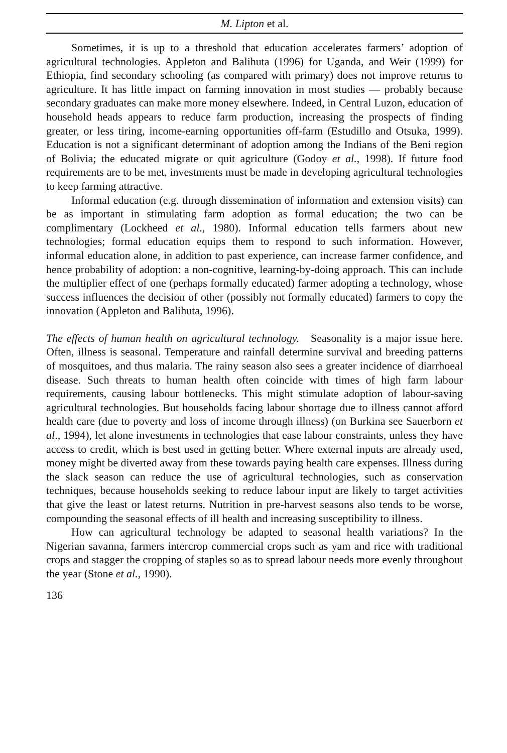M. Lipton et al.
Sometimes, it is up to a threshold that education accelerates farmers’ adoption of agricultural technologies. Appleton and Balihuta (1996) for Uganda, and Weir (1999) for Ethiopia, find secondary schooling (as compared with primary) does not improve returns to agriculture. It has little impact on farming innovation in most studies — probably because secondary graduates can make more money elsewhere. Indeed, in Central Luzon, education of household heads appears to reduce farm production, increasing the prospects of finding greater, or less tiring, income-earning opportunities off-farm (Estudillo and Otsuka, 1999). Education is not a significant determinant of adoption among the Indians of the Beni region of Bolivia; the educated migrate or quit agriculture (Godoy et al., 1998). If future food requirements are to be met, investments must be made in developing agricultural technologies to keep farming attractive.
Informal education (e.g. through dissemination of information and extension visits) can be as important in stimulating farm adoption as formal education; the two can be complimentary (Lockheed et al., 1980). Informal education tells farmers about new technologies; formal education equips them to respond to such information. However, informal education alone, in addition to past experience, can increase farmer confidence, and hence probability of adoption: a non-cognitive, learning-by-doing approach. This can include the multiplier effect of one (perhaps formally educated) farmer adopting a technology, whose success influences the decision of other (possibly not formally educated) farmers to copy the innovation (Appleton and Balihuta, 1996).
The effects of human health on agricultural technology. Seasonality is a major issue here. Often, illness is seasonal. Temperature and rainfall determine survival and breeding patterns of mosquitoes, and thus malaria. The rainy season also sees a greater incidence of diarrhoeal disease. Such threats to human health often coincide with times of high farm labour requirements, causing labour bottlenecks. This might stimulate adoption of labour-saving agricultural technologies. But households facing labour shortage due to illness cannot afford health care (due to poverty and loss of income through illness) (on Burkina see Sauerborn et al., 1994), let alone investments in technologies that ease labour constraints, unless they have access to credit, which is best used in getting better. Where external inputs are already used, money might be diverted away from these towards paying health care expenses. Illness during the slack season can reduce the use of agricultural technologies, such as conservation techniques, because households seeking to reduce labour input are likely to target activities that give the least or latest returns. Nutrition in pre-harvest seasons also tends to be worse, compounding the seasonal effects of ill health and increasing susceptibility to illness.
How can agricultural technology be adapted to seasonal health variations? In the Nigerian savanna, farmers intercrop commercial crops such as yam and rice with traditional crops and stagger the cropping of staples so as to spread labour needs more evenly throughout the year (Stone et al., 1990).
136